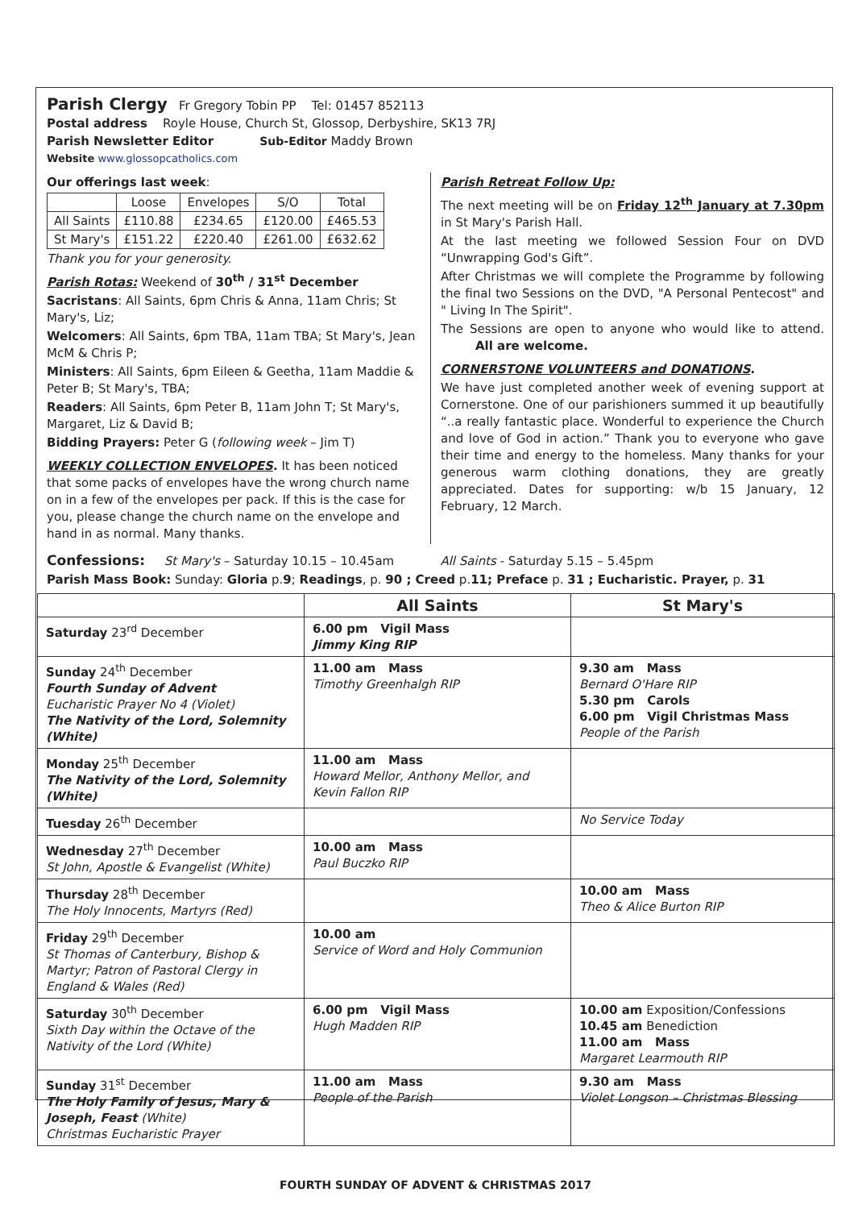Parish Clergy Fr Gregory Tobin PP Tel: 01457 852113
Postal address Royle House, Church St, Glossop, Derbyshire, SK13 7RJ
Parish Newsletter Editor Sub-Editor Maddy Brown
Website www.glossopcatholics.com
Our offerings last week:
| | Loose | Envelopes | S/O | Total |
| --- | --- | --- | --- | --- |
| All Saints | £110.88 | £234.65 | £120.00 | £465.53 |
| St Mary's | £151.22 | £220.40 | £261.00 | £632.62 |
Thank you for your generosity.
Parish Rotas: Weekend of 30<sup>th</sup> / 31<sup>st</sup> December
Sacristans: All Saints, 6pm Chris & Anna, 11am Chris; St Mary's, Liz;
Welcomers: All Saints, 6pm TBA, 11am TBA; St Mary's, Jean McM & Chris P;
Ministers: All Saints, 6pm Eileen & Geetha, 11am Maddie & Peter B; St Mary's, TBA;
Readers: All Saints, 6pm Peter B, 11am John T; St Mary's, Margaret, Liz & David B;
Bidding Prayers: Peter G (following week – Jim T)
WEEKLY COLLECTION ENVELOPES. It has been noticed that some packs of envelopes have the wrong church name on in a few of the envelopes per pack. If this is the case for you, please change the church name on the envelope and hand in as normal. Many thanks.
Parish Retreat Follow Up:
The next meeting will be on Friday 12<sup>th</sup> January at 7.30pm in St Mary's Parish Hall.
At the last meeting we followed Session Four on DVD “Unwrapping God's Gift”.
After Christmas we will complete the Programme by following the final two Sessions on the DVD, "A Personal Pentecost" and " Living In The Spirit".
The Sessions are open to anyone who would like to attend. All are welcome.
CORNERSTONE VOLUNTEERS and DONATIONS.
We have just completed another week of evening support at Cornerstone. One of our parishioners summed it up beautifully “..a really fantastic place. Wonderful to experience the Church and love of God in action.” Thank you to everyone who gave their time and energy to the homeless. Many thanks for your generous warm clothing donations, they are greatly appreciated. Dates for supporting: w/b 15 January, 12 February, 12 March.
Confessions: St Mary's – Saturday 10.15 – 10.45am All Saints - Saturday 5.15 – 5.45pm
Parish Mass Book: Sunday: Gloria p.9; Readings, p. 90 ; Creed p.11; Preface p. 31 ; Eucharistic. Prayer, p. 31
| | All Saints | St Mary's |
| --- | --- | --- |
| Saturday 23<sup>rd</sup> December | 6.00 pm Vigil Mass Jimmy King RIP | |
| Sunday 24<sup>th</sup> December Fourth Sunday of Advent Eucharistic Prayer No 4 (Violet) The Nativity of the Lord, Solemnity (White) | 11.00 am Mass Timothy Greenhalgh RIP | 9.30 am Mass Bernard O'Hare RIP 5.30 pm Carols 6.00 pm Vigil Christmas Mass People of the Parish |
| Monday 25<sup>th</sup> December The Nativity of the Lord, Solemnity (White) | 11.00 am Mass Howard Mellor, Anthony Mellor, and Kevin Fallon RIP | |
| Tuesday 26<sup>th</sup> December | | No Service Today |
| Wednesday 27<sup>th</sup> December St John, Apostle & Evangelist (White) | 10.00 am Mass Paul Buczko RIP | |
| Thursday 28<sup>th</sup> December The Holy Innocents, Martyrs (Red) | | 10.00 am Mass Theo & Alice Burton RIP |
| Friday 29<sup>th</sup> December St Thomas of Canterbury, Bishop & Martyr; Patron of Pastoral Clergy in England & Wales (Red) | 10.00 am Service of Word and Holy Communion | |
| Saturday 30<sup>th</sup> December Sixth Day within the Octave of the Nativity of the Lord (White) | 6.00 pm Vigil Mass Hugh Madden RIP | 10.00 am Exposition/Confessions 10.45 am Benediction 11.00 am Mass Margaret Learmouth RIP |
| Sunday 31<sup>st</sup> December The Holy Family of Jesus, Mary & Joseph, Feast (White) Christmas Eucharistic Prayer | 11.00 am Mass People of the Parish | 9.30 am Mass Violet Longson – Christmas Blessing |
FOURTH SUNDAY OF ADVENT & CHRISTMAS 2017